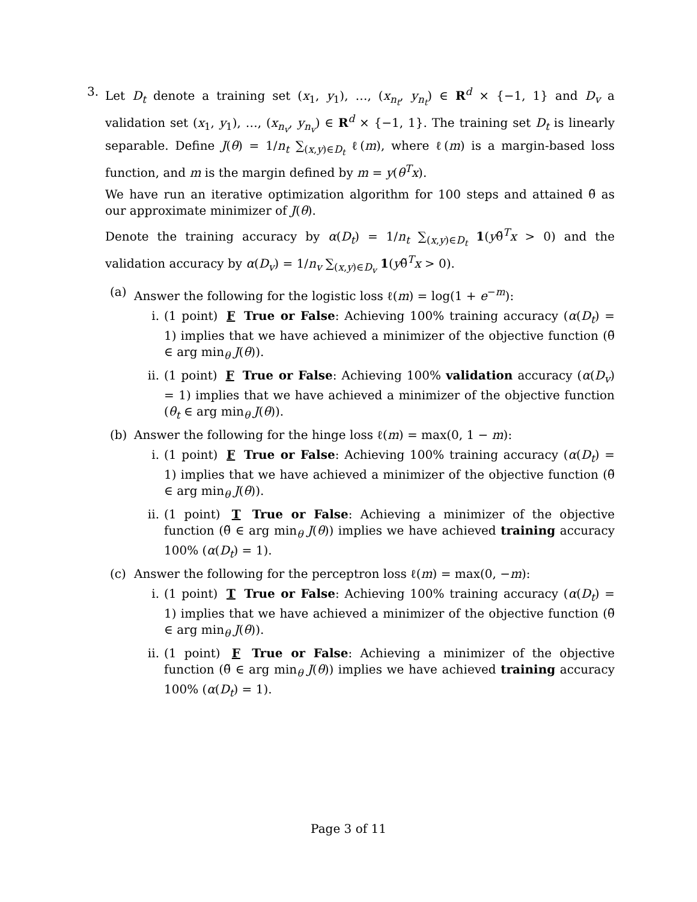3. Let D<sub>t</sub> denote a training set (x<sub>1</sub>, y<sub>1</sub>), …, (x<sub>n<sub>t</sub></sub>, y<sub>n<sub>t</sub></sub>) ∈ R<sup>d</sup> × {−1, 1} and D<sub>v</sub> a validation set (x<sub>1</sub>, y<sub>1</sub>), …, (x<sub>n<sub>v</sub></sub>, y<sub>n<sub>v</sub></sub>) ∈ R<sup>d</sup> × {−1, 1}. The training set D<sub>t</sub> is linearly separable. Define J(θ) = 1/n<sub>t</sub> ∑<sub>(x,y)∈D<sub>t</sub></sub> ℓ(m), where ℓ(m) is a margin-based loss function, and m is the margin defined by m = y(θ<sup>T</sup>x).
We have run an iterative optimization algorithm for 100 steps and attained θ̃ as our approximate minimizer of J(θ).
Denote the training accuracy by α(D<sub>t</sub>) = 1/n<sub>t</sub> ∑<sub>(x,y)∈D<sub>t</sub></sub> 1(yθ̃<sup>T</sup>x > 0) and the validation accuracy by α(D<sub>v</sub>) = 1/n<sub>v</sub> ∑<sub>(x,y)∈D<sub>v</sub></sub> 1(yθ̃<sup>T</sup>x > 0).
(a) Answer the following for the logistic loss ℓ(m) = log(1 + e<sup>−m</sup>):
i. (1 point) F True or False: Achieving 100% training accuracy (α(D<sub>t</sub>) = 1) implies that we have achieved a minimizer of the objective function (θ̃ ∈ arg min<sub>θ</sub> J(θ)).
ii. (1 point) F True or False: Achieving 100% validation accuracy (α(D<sub>v</sub>) = 1) implies that we have achieved a minimizer of the objective function (θ<sub>t</sub> ∈ arg min<sub>θ</sub> J(θ)).
(b) Answer the following for the hinge loss ℓ(m) = max(0, 1 − m):
i. (1 point) F True or False: Achieving 100% training accuracy (α(D<sub>t</sub>) = 1) implies that we have achieved a minimizer of the objective function (θ̃ ∈ arg min<sub>θ</sub> J(θ)).
ii. (1 point) T True or False: Achieving a minimizer of the objective function (θ̃ ∈ arg min<sub>θ</sub> J(θ)) implies we have achieved training accuracy 100% (α(D<sub>t</sub>) = 1).
(c) Answer the following for the perceptron loss ℓ(m) = max(0, −m):
i. (1 point) T True or False: Achieving 100% training accuracy (α(D<sub>t</sub>) = 1) implies that we have achieved a minimizer of the objective function (θ̃ ∈ arg min<sub>θ</sub> J(θ)).
ii. (1 point) F True or False: Achieving a minimizer of the objective function (θ̃ ∈ arg min<sub>θ</sub> J(θ)) implies we have achieved training accuracy 100% (α(D<sub>t</sub>) = 1).
Page 3 of 11